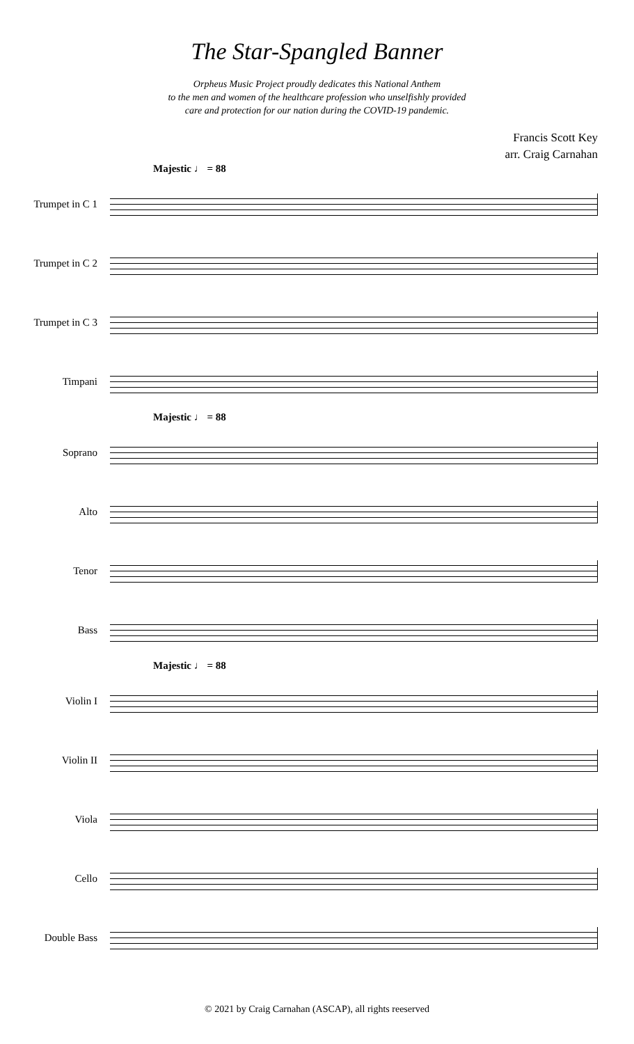The Star-Spangled Banner
Orpheus Music Project proudly dedicates this National Anthem
to the men and women of the healthcare profession who unselfishly provided
care and protection for our nation during the COVID-19 pandemic.
Francis Scott Key
arr. Craig Carnahan
Majestic ♩ = 88
Trumpet in C 1
Trumpet in C 2
Trumpet in C 3
Timpani
Majestic ♩ = 88
Soprano
Alto
Tenor
Bass
Majestic ♩ = 88
Violin I
Violin II
Viola
Cello
Double Bass
© 2021 by Craig Carnahan (ASCAP), all rights reeserved